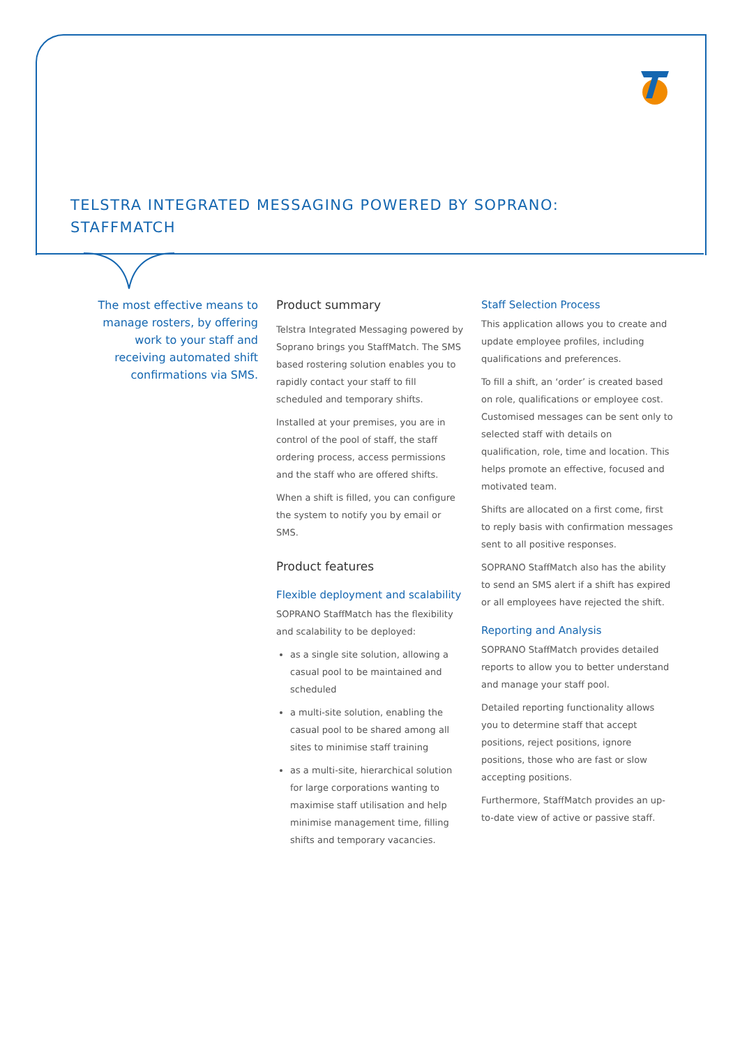TELSTRA INTEGRATED MESSAGING POWERED BY SOPRANO:
STAFFMATCH
The most effective means to manage rosters, by offering work to your staff and receiving automated shift confirmations via SMS.
Product summary
Telstra Integrated Messaging powered by Soprano brings you StaffMatch. The SMS based rostering solution enables you to rapidly contact your staff to fill scheduled and temporary shifts.
Installed at your premises, you are in control of the pool of staff, the staff ordering process, access permissions and the staff who are offered shifts.
When a shift is filled, you can configure the system to notify you by email or SMS.
Product features
Flexible deployment and scalability
SOPRANO StaffMatch has the flexibility and scalability to be deployed:
as a single site solution, allowing a casual pool to be maintained and scheduled
a multi-site solution, enabling the casual pool to be shared among all sites to minimise staff training
as a multi-site, hierarchical solution for large corporations wanting to maximise staff utilisation and help minimise management time, filling shifts and temporary vacancies.
Staff Selection Process
This application allows you to create and update employee profiles, including qualifications and preferences.
To fill a shift, an ‘order’ is created based on role, qualifications or employee cost. Customised messages can be sent only to selected staff with details on qualification, role, time and location. This helps promote an effective, focused and motivated team.
Shifts are allocated on a first come, first to reply basis with confirmation messages sent to all positive responses.
SOPRANO StaffMatch also has the ability to send an SMS alert if a shift has expired or all employees have rejected the shift.
Reporting and Analysis
SOPRANO StaffMatch provides detailed reports to allow you to better understand and manage your staff pool.
Detailed reporting functionality allows you to determine staff that accept positions, reject positions, ignore positions, those who are fast or slow accepting positions.
Furthermore, StaffMatch provides an up-to-date view of active or passive staff.